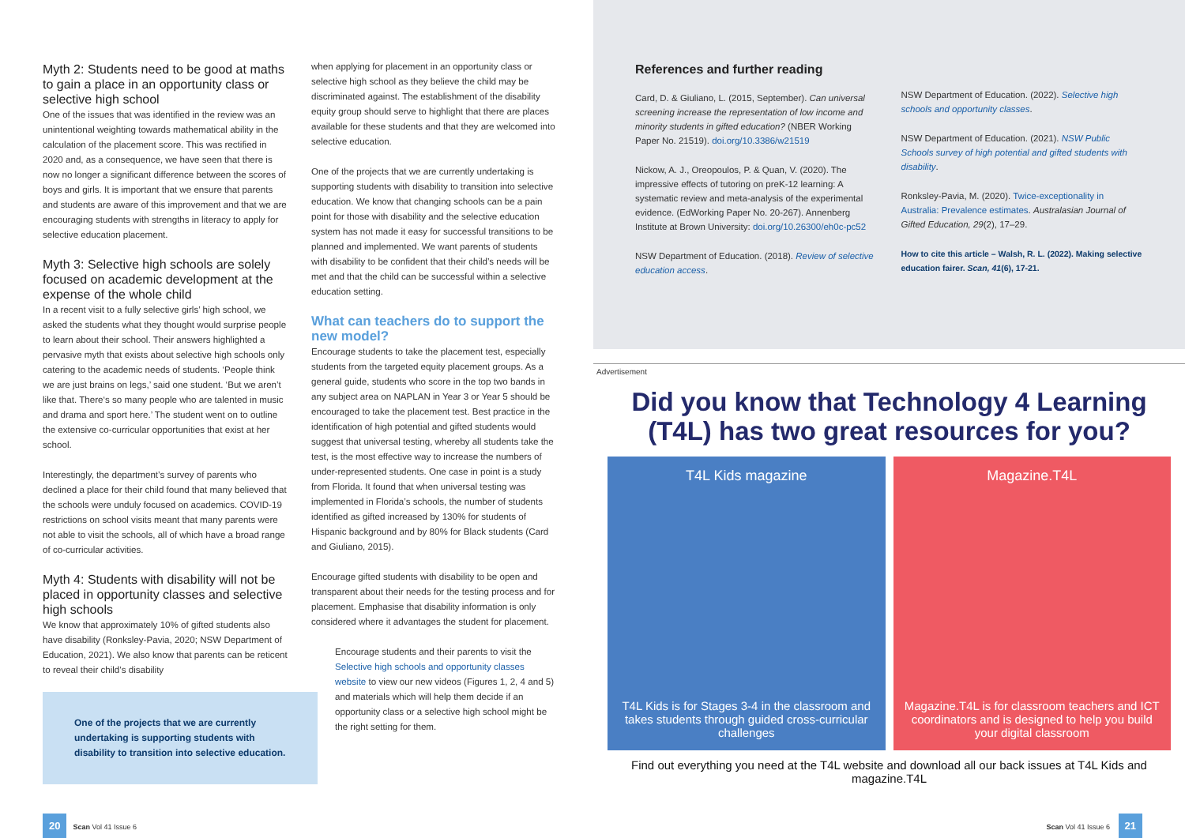Myth 2: Students need to be good at maths to gain a place in an opportunity class or selective high school
One of the issues that was identified in the review was an unintentional weighting towards mathematical ability in the calculation of the placement score. This was rectified in 2020 and, as a consequence, we have seen that there is now no longer a significant difference between the scores of boys and girls. It is important that we ensure that parents and students are aware of this improvement and that we are encouraging students with strengths in literacy to apply for selective education placement.
Myth 3: Selective high schools are solely focused on academic development at the expense of the whole child
In a recent visit to a fully selective girls’ high school, we asked the students what they thought would surprise people to learn about their school. Their answers highlighted a pervasive myth that exists about selective high schools only catering to the academic needs of students. ‘People think we are just brains on legs,’ said one student. ‘But we aren’t like that. There‘s so many people who are talented in music and drama and sport here.’ The student went on to outline the extensive co-curricular opportunities that exist at her school.
Interestingly, the department’s survey of parents who declined a place for their child found that many believed that the schools were unduly focused on academics. COVID-19 restrictions on school visits meant that many parents were not able to visit the schools, all of which have a broad range of co-curricular activities.
Myth 4: Students with disability will not be placed in opportunity classes and selective high schools
We know that approximately 10% of gifted students also have disability (Ronksley-Pavia, 2020; NSW Department of Education, 2021). We also know that parents can be reticent to reveal their child’s disability
One of the projects that we are currently undertaking is supporting students with disability to transition into selective education.
when applying for placement in an opportunity class or selective high school as they believe the child may be discriminated against. The establishment of the disability equity group should serve to highlight that there are places available for these students and that they are welcomed into selective education.
One of the projects that we are currently undertaking is supporting students with disability to transition into selective education. We know that changing schools can be a pain point for those with disability and the selective education system has not made it easy for successful transitions to be planned and implemented. We want parents of students with disability to be confident that their child’s needs will be met and that the child can be successful within a selective education setting.
What can teachers do to support the new model?
Encourage students to take the placement test, especially students from the targeted equity placement groups. As a general guide, students who score in the top two bands in any subject area on NAPLAN in Year 3 or Year 5 should be encouraged to take the placement test. Best practice in the identification of high potential and gifted students would suggest that universal testing, whereby all students take the test, is the most effective way to increase the numbers of under-represented students. One case in point is a study from Florida. It found that when universal testing was implemented in Florida’s schools, the number of students identified as gifted increased by 130% for students of Hispanic background and by 80% for Black students (Card and Giuliano, 2015).
Encourage gifted students with disability to be open and transparent about their needs for the testing process and for placement. Emphasise that disability information is only considered where it advantages the student for placement.
Encourage students and their parents to visit the Selective high schools and opportunity classes website to view our new videos (Figures 1, 2, 4 and 5) and materials which will help them decide if an opportunity class or a selective high school might be the right setting for them.
References and further reading
Card, D. & Giuliano, L. (2015, September). Can universal screening increase the representation of low income and minority students in gifted education? (NBER Working Paper No. 21519). doi.org/10.3386/w21519
Nickow, A. J., Oreopoulos, P. & Quan, V. (2020). The impressive effects of tutoring on preK-12 learning: A systematic review and meta-analysis of the experimental evidence. (EdWorking Paper No. 20-267). Annenberg Institute at Brown University: doi.org/10.26300/eh0c-pc52
NSW Department of Education. (2018). Review of selective education access.
NSW Department of Education. (2022). Selective high schools and opportunity classes.
NSW Department of Education. (2021). NSW Public Schools survey of high potential and gifted students with disability.
Ronksley-Pavia, M. (2020). Twice-exceptionality in Australia: Prevalence estimates. Australasian Journal of Gifted Education, 29(2), 17–29.
How to cite this article – Walsh, R. L. (2022). Making selective education fairer. Scan, 41(6), 17-21.
Advertisement
Did you know that Technology 4 Learning (T4L) has two great resources for you?
T4L Kids magazine
T4L Kids is for Stages 3-4 in the classroom and takes students through guided cross-curricular challenges
Magazine.T4L
Magazine.T4L is for classroom teachers and ICT coordinators and is designed to help you build your digital classroom
Find out everything you need at the T4L website and download all our back issues at T4L Kids and magazine.T4L
20 Scan Vol 41 Issue 6 Scan Vol 41 Issue 6 21